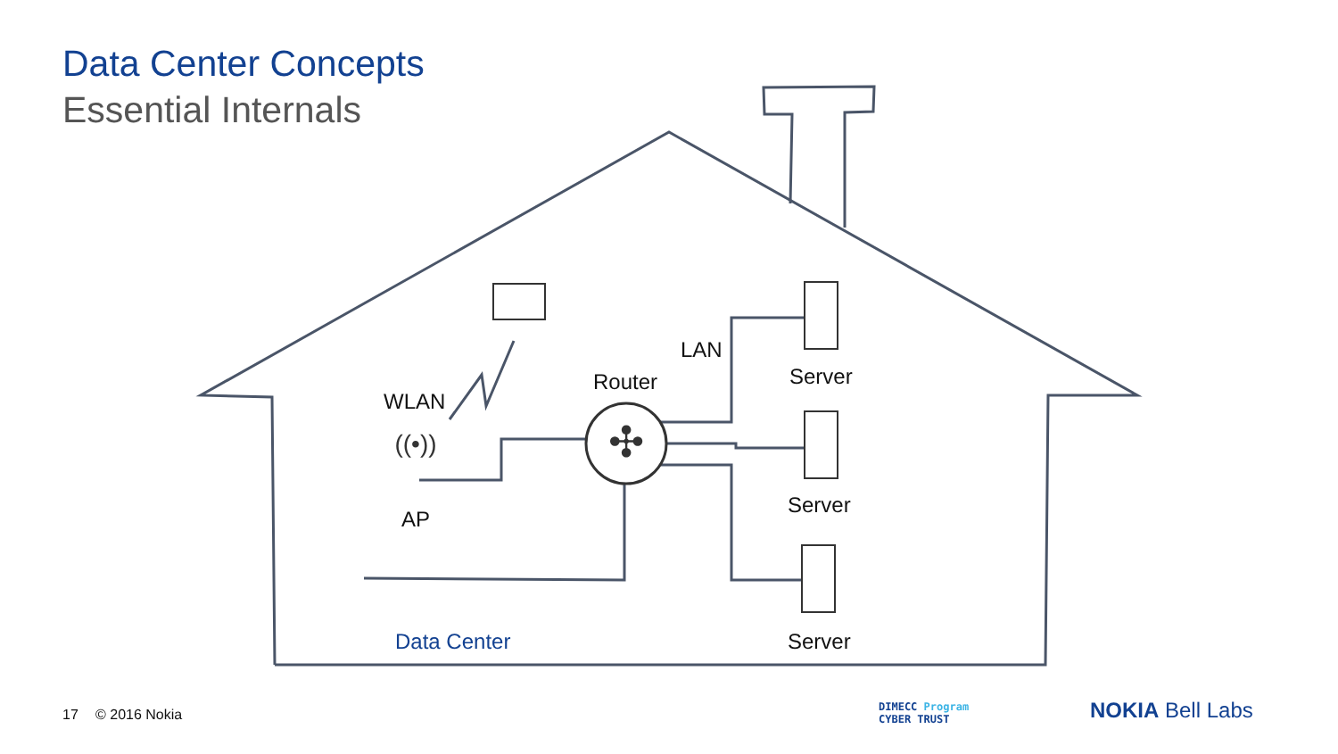✣
((•))
Data Center Concepts
Essential Internals
WLAN
AP
Router
LAN
Server
Server
Server
Data Center
17 © 2016 Nokia
DIMECC Program
CYBER TRUST
NOKIA Bell Labs